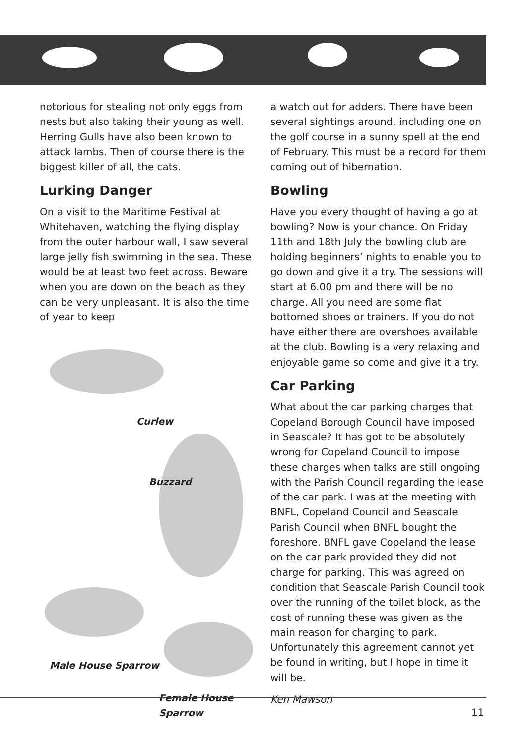notorious for stealing not only eggs from nests but also taking their young as well. Herring Gulls have also been known to attack lambs. Then of course there is the biggest killer of all, the cats.
Lurking Danger
On a visit to the Maritime Festival at Whitehaven, watching the flying display from the outer harbour wall, I saw several large jelly fish swimming in the sea. These would be at least two feet across. Beware when you are down on the beach as they can be very unpleasant. It is also the time of year to keep
Curlew
Buzzard
Male House Sparrow
Female House Sparrow
a watch out for adders. There have been several sightings around, including one on the golf course in a sunny spell at the end of February. This must be a record for them coming out of hibernation.
Bowling
Have you every thought of having a go at bowling? Now is your chance. On Friday 11th and 18th July the bowling club are holding beginners’ nights to enable you to go down and give it a try. The sessions will start at 6.00 pm and there will be no charge. All you need are some flat bottomed shoes or trainers. If you do not have either there are overshoes available at the club. Bowling is a very relaxing and enjoyable game so come and give it a try.
Car Parking
What about the car parking charges that Copeland Borough Council have imposed in Seascale? It has got to be absolutely wrong for Copeland Council to impose these charges when talks are still ongoing with the Parish Council regarding the lease of the car park. I was at the meeting with BNFL, Copeland Council and Seascale Parish Council when BNFL bought the foreshore. BNFL gave Copeland the lease on the car park provided they did not charge for parking. This was agreed on condition that Seascale Parish Council took over the running of the toilet block, as the cost of running these was given as the main reason for charging to park. Unfortunately this agreement cannot yet be found in writing, but I hope in time it will be.
Ken Mawson
11